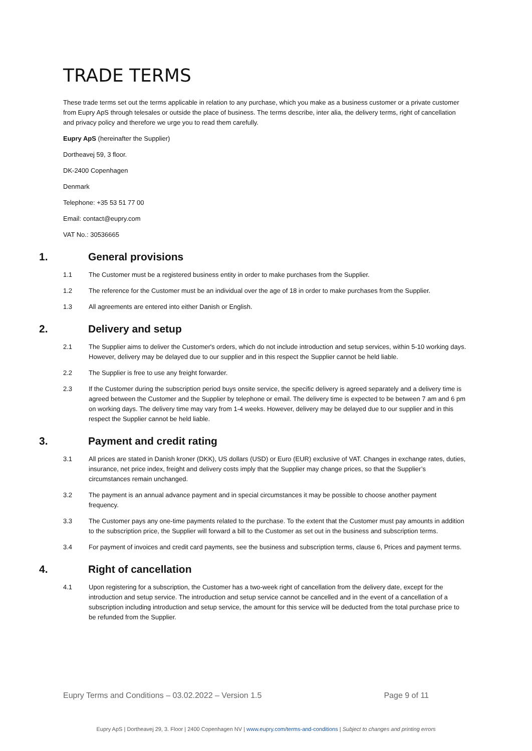TRADE TERMS
These trade terms set out the terms applicable in relation to any purchase, which you make as a business customer or a private customer from Eupry ApS through telesales or outside the place of business. The terms describe, inter alia, the delivery terms, right of cancellation and privacy policy and therefore we urge you to read them carefully.
Eupry ApS (hereinafter the Supplier)
Dortheavej 59, 3 floor.
DK-2400 Copenhagen
Denmark
Telephone: +35 53 51 77 00
Email: contact@eupry.com
VAT No.: 30536665
1. General provisions
1.1 The Customer must be a registered business entity in order to make purchases from the Supplier.
1.2 The reference for the Customer must be an individual over the age of 18 in order to make purchases from the Supplier.
1.3 All agreements are entered into either Danish or English.
2. Delivery and setup
2.1 The Supplier aims to deliver the Customer's orders, which do not include introduction and setup services, within 5-10 working days. However, delivery may be delayed due to our supplier and in this respect the Supplier cannot be held liable.
2.2 The Supplier is free to use any freight forwarder.
2.3 If the Customer during the subscription period buys onsite service, the specific delivery is agreed separately and a delivery time is agreed between the Customer and the Supplier by telephone or email. The delivery time is expected to be between 7 am and 6 pm on working days. The delivery time may vary from 1-4 weeks. However, delivery may be delayed due to our supplier and in this respect the Supplier cannot be held liable.
3. Payment and credit rating
3.1 All prices are stated in Danish kroner (DKK), US dollars (USD) or Euro (EUR) exclusive of VAT. Changes in exchange rates, duties, insurance, net price index, freight and delivery costs imply that the Supplier may change prices, so that the Supplier’s circumstances remain unchanged.
3.2 The payment is an annual advance payment and in special circumstances it may be possible to choose another payment frequency.
3.3 The Customer pays any one-time payments related to the purchase. To the extent that the Customer must pay amounts in addition to the subscription price, the Supplier will forward a bill to the Customer as set out in the business and subscription terms.
3.4 For payment of invoices and credit card payments, see the business and subscription terms, clause 6, Prices and payment terms.
4. Right of cancellation
4.1 Upon registering for a subscription, the Customer has a two-week right of cancellation from the delivery date, except for the introduction and setup service. The introduction and setup service cannot be cancelled and in the event of a cancellation of a subscription including introduction and setup service, the amount for this service will be deducted from the total purchase price to be refunded from the Supplier.
Eupry Terms and Conditions – 03.02.2022 – Version 1.5 Page 9 of 11
Eupry ApS | Dortheavej 29, 3. Floor | 2400 Copenhagen NV | www.eupry.com/terms-and-conditions | Subject to changes and printing errors